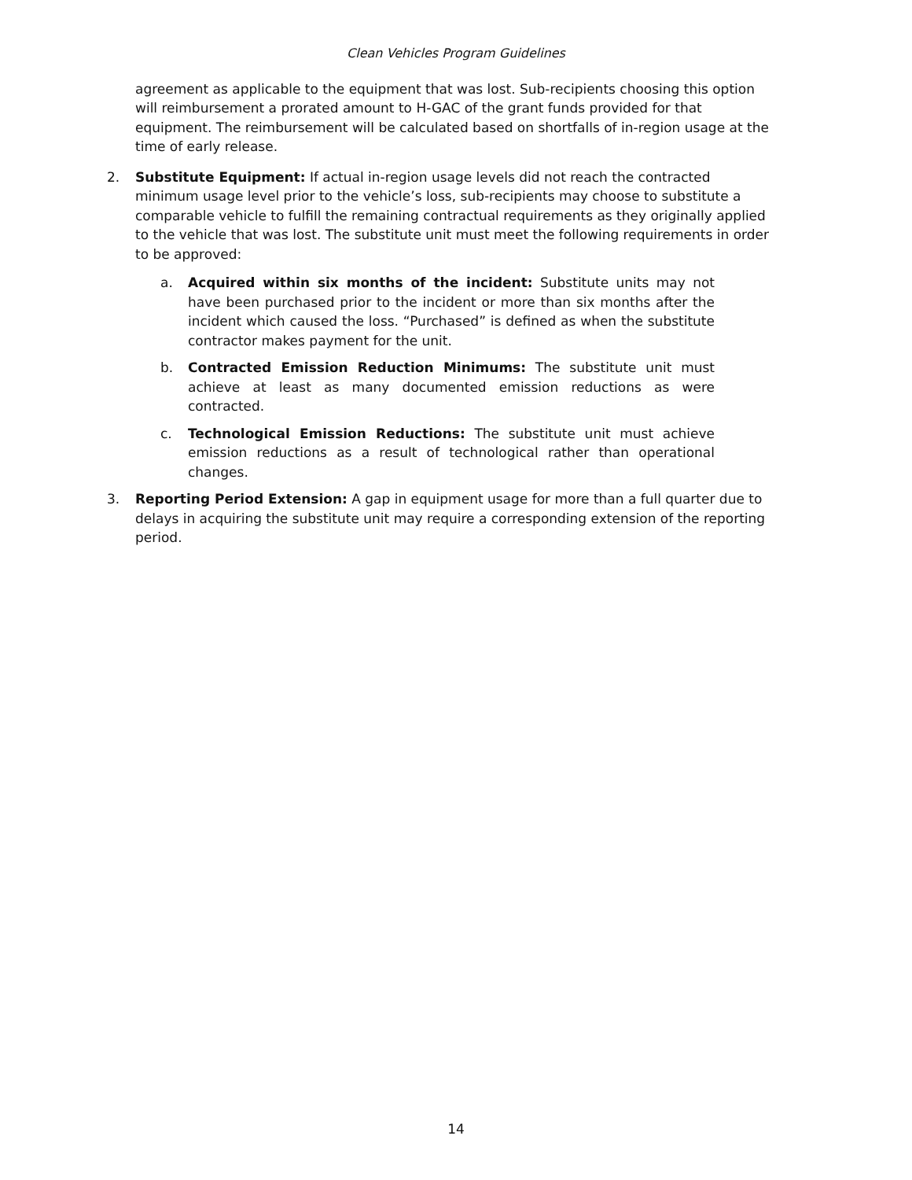Clean Vehicles Program Guidelines
agreement as applicable to the equipment that was lost. Sub-recipients choosing this option will reimbursement a prorated amount to H-GAC of the grant funds provided for that equipment. The reimbursement will be calculated based on shortfalls of in-region usage at the time of early release.
2. Substitute Equipment: If actual in-region usage levels did not reach the contracted minimum usage level prior to the vehicle’s loss, sub-recipients may choose to substitute a comparable vehicle to fulfill the remaining contractual requirements as they originally applied to the vehicle that was lost. The substitute unit must meet the following requirements in order to be approved:
a. Acquired within six months of the incident: Substitute units may not have been purchased prior to the incident or more than six months after the incident which caused the loss. “Purchased” is defined as when the substitute contractor makes payment for the unit.
b. Contracted Emission Reduction Minimums: The substitute unit must achieve at least as many documented emission reductions as were contracted.
c. Technological Emission Reductions: The substitute unit must achieve emission reductions as a result of technological rather than operational changes.
3. Reporting Period Extension: A gap in equipment usage for more than a full quarter due to delays in acquiring the substitute unit may require a corresponding extension of the reporting period.
14